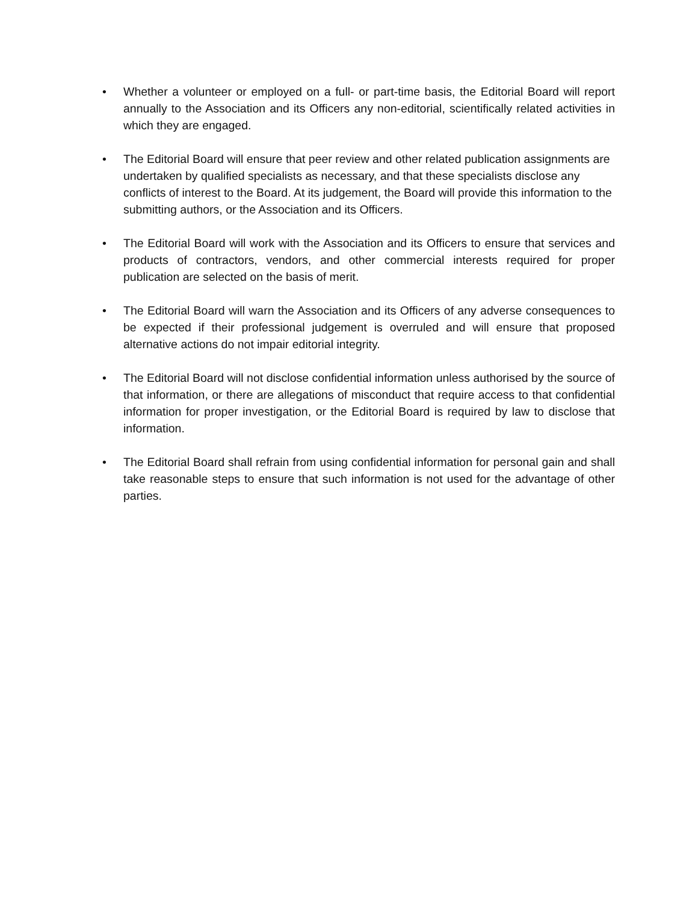• Whether a volunteer or employed on a full- or part-time basis, the Editorial Board will report annually to the Association and its Officers any non-editorial, scientifically related activities in which they are engaged.
• The Editorial Board will ensure that peer review and other related publication assignments are undertaken by qualified specialists as necessary, and that these specialists disclose any conflicts of interest to the Board. At its judgement, the Board will provide this information to the submitting authors, or the Association and its Officers.
• The Editorial Board will work with the Association and its Officers to ensure that services and products of contractors, vendors, and other commercial interests required for proper publication are selected on the basis of merit.
• The Editorial Board will warn the Association and its Officers of any adverse consequences to be expected if their professional judgement is overruled and will ensure that proposed alternative actions do not impair editorial integrity.
• The Editorial Board will not disclose confidential information unless authorised by the source of that information, or there are allegations of misconduct that require access to that confidential information for proper investigation, or the Editorial Board is required by law to disclose that information.
• The Editorial Board shall refrain from using confidential information for personal gain and shall take reasonable steps to ensure that such information is not used for the advantage of other parties.